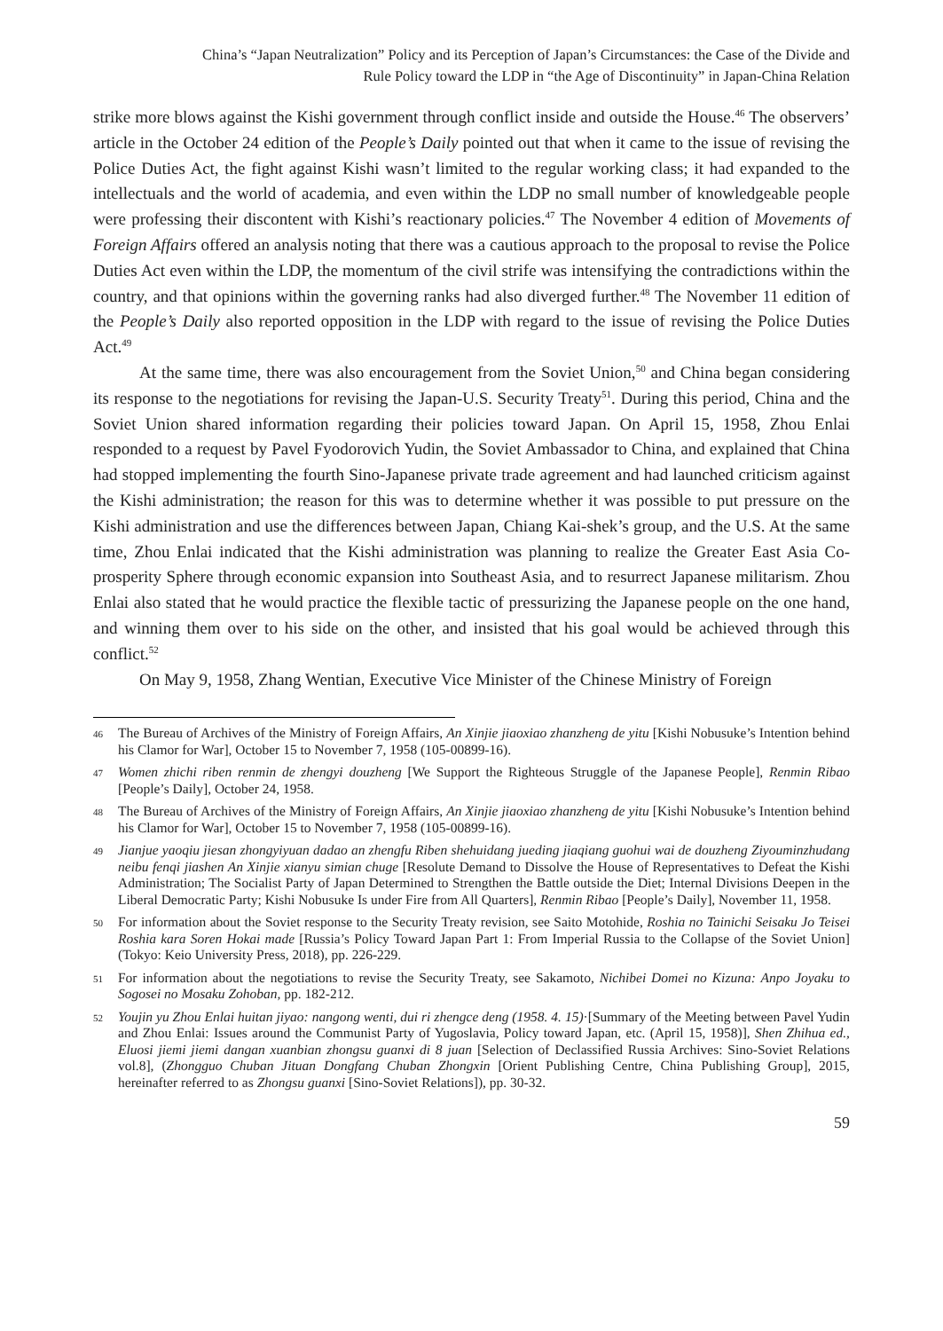China’s “Japan Neutralization” Policy and its Perception of Japan’s Circumstances: the Case of the Divide and
Rule Policy toward the LDP in “the Age of Discontinuity” in Japan-China Relation
strike more blows against the Kishi government through conflict inside and outside the House.<sup>46</sup> The observers’ article in the October 24 edition of the People’s Daily pointed out that when it came to the issue of revising the Police Duties Act, the fight against Kishi wasn’t limited to the regular working class; it had expanded to the intellectuals and the world of academia, and even within the LDP no small number of knowledgeable people were professing their discontent with Kishi’s reactionary policies.<sup>47</sup> The November 4 edition of Movements of Foreign Affairs offered an analysis noting that there was a cautious approach to the proposal to revise the Police Duties Act even within the LDP, the momentum of the civil strife was intensifying the contradictions within the country, and that opinions within the governing ranks had also diverged further.<sup>48</sup> The November 11 edition of the People’s Daily also reported opposition in the LDP with regard to the issue of revising the Police Duties Act.<sup>49</sup>
At the same time, there was also encouragement from the Soviet Union,<sup>50</sup> and China began considering its response to the negotiations for revising the Japan-U.S. Security Treaty<sup>51</sup>. During this period, China and the Soviet Union shared information regarding their policies toward Japan. On April 15, 1958, Zhou Enlai responded to a request by Pavel Fyodorovich Yudin, the Soviet Ambassador to China, and explained that China had stopped implementing the fourth Sino-Japanese private trade agreement and had launched criticism against the Kishi administration; the reason for this was to determine whether it was possible to put pressure on the Kishi administration and use the differences between Japan, Chiang Kai-shek’s group, and the U.S. At the same time, Zhou Enlai indicated that the Kishi administration was planning to realize the Greater East Asia Co-prosperity Sphere through economic expansion into Southeast Asia, and to resurrect Japanese militarism. Zhou Enlai also stated that he would practice the flexible tactic of pressurizing the Japanese people on the one hand, and winning them over to his side on the other, and insisted that his goal would be achieved through this conflict.<sup>52</sup>
On May 9, 1958, Zhang Wentian, Executive Vice Minister of the Chinese Ministry of Foreign
46 The Bureau of Archives of the Ministry of Foreign Affairs, An Xinjie jiaoxiao zhanzheng de yitu [Kishi Nobusuke’s Intention behind his Clamor for War], October 15 to November 7, 1958 (105-00899-16).
47 Women zhichi riben renmin de zhengyi douzheng [We Support the Righteous Struggle of the Japanese People], Renmin Ribao [People’s Daily], October 24, 1958.
48 The Bureau of Archives of the Ministry of Foreign Affairs, An Xinjie jiaoxiao zhanzheng de yitu [Kishi Nobusuke’s Intention behind his Clamor for War], October 15 to November 7, 1958 (105-00899-16).
49 Jianjue yaoqiu jiesan zhongyiyuan dadao an zhengfu Riben shehuidang jueding jiaqiang guohui wai de douzheng Ziyouminzhudang neibu fenqi jiashen An Xinjie xianyu simian chuge [Resolute Demand to Dissolve the House of Representatives to Defeat the Kishi Administration; The Socialist Party of Japan Determined to Strengthen the Battle outside the Diet; Internal Divisions Deepen in the Liberal Democratic Party; Kishi Nobusuke Is under Fire from All Quarters], Renmin Ribao [People’s Daily], November 11, 1958.
50 For information about the Soviet response to the Security Treaty revision, see Saito Motohide, Roshia no Tainichi Seisaku Jo Teisei Roshia kara Soren Hokai made [Russia’s Policy Toward Japan Part 1: From Imperial Russia to the Collapse of the Soviet Union] (Tokyo: Keio University Press, 2018), pp. 226-229.
51 For information about the negotiations to revise the Security Treaty, see Sakamoto, Nichibei Domei no Kizuna: Anpo Joyaku to Sogosei no Mosaku Zohoban, pp. 182-212.
52 Youjin yu Zhou Enlai huitan jiyao: nangong wenti, dui ri zhengce deng (1958. 4. 15)·[Summary of the Meeting between Pavel Yudin and Zhou Enlai: Issues around the Communist Party of Yugoslavia, Policy toward Japan, etc. (April 15, 1958)], Shen Zhihua ed., Eluosi jiemi jiemi dangan xuanbian zhongsu guanxi di 8 juan [Selection of Declassified Russia Archives: Sino-Soviet Relations vol.8], (Zhongguo Chuban Jituan Dongfang Chuban Zhongxin [Orient Publishing Centre, China Publishing Group], 2015, hereinafter referred to as Zhongsu guanxi [Sino-Soviet Relations]), pp. 30-32.
59